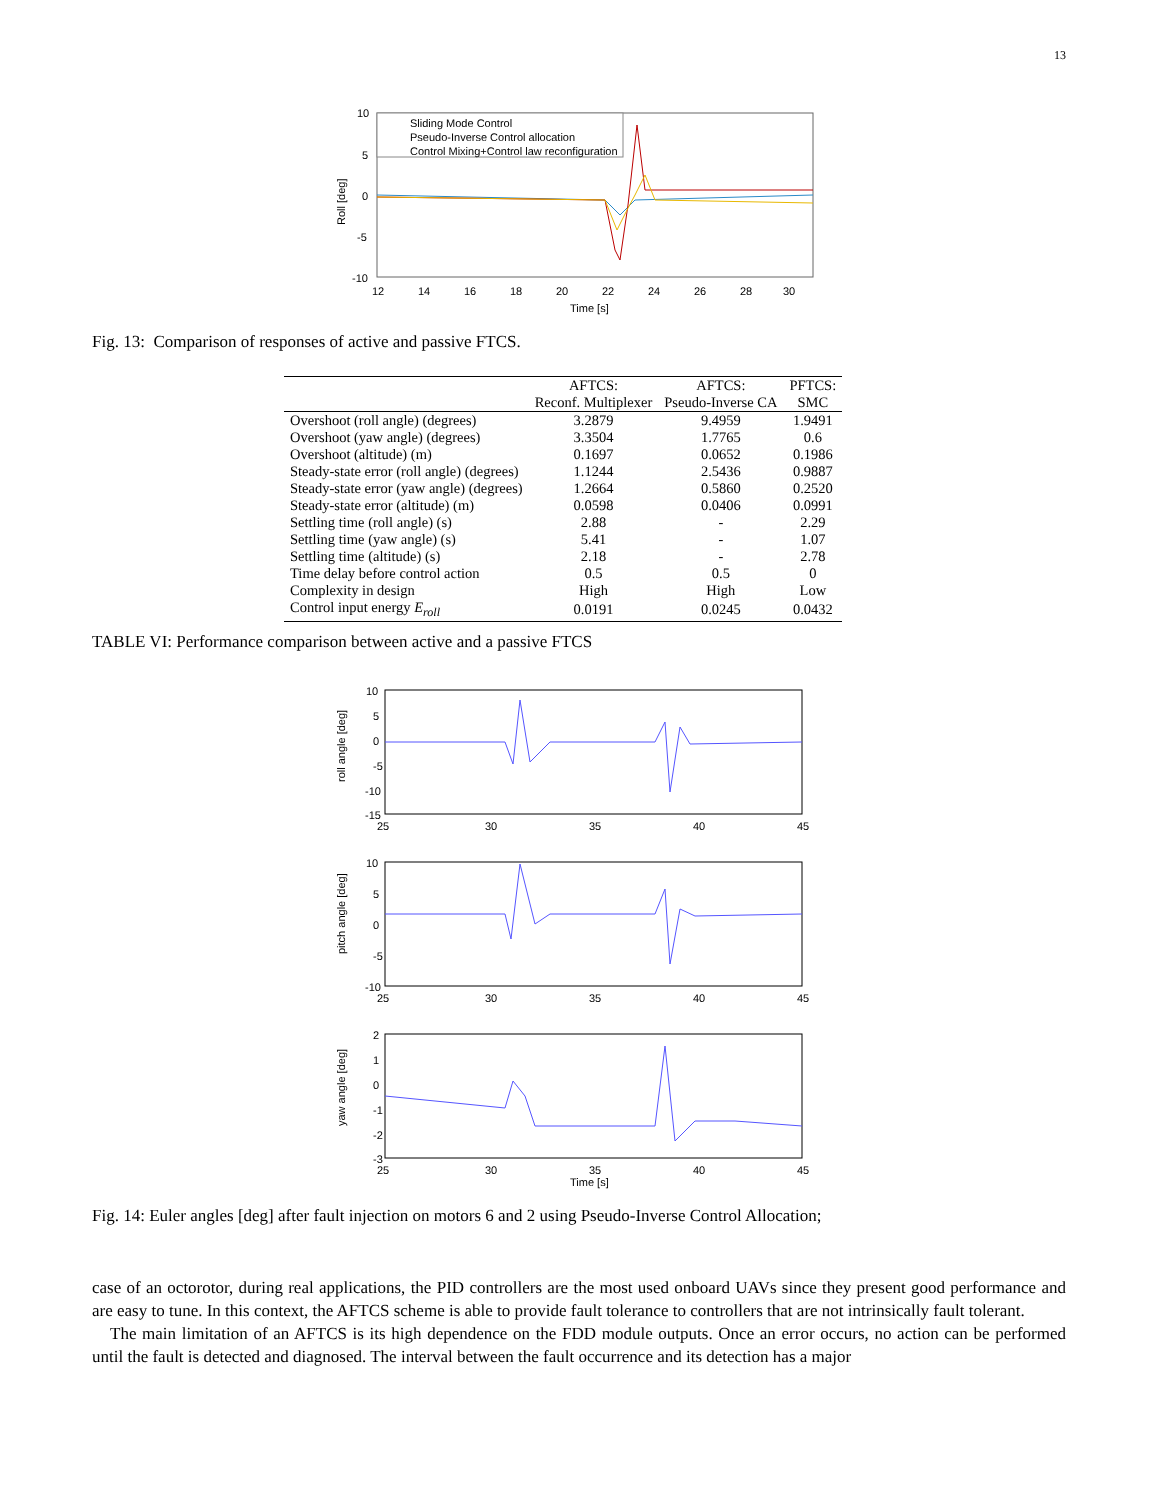13
10
5
0
-5
-10
12
14
16
18
20
22
24
26
28
30
Time [s]
Roll [deg]
Sliding Mode Control
Pseudo-Inverse Control allocation
Control Mixing+Control law reconfiguration
Fig. 13: Comparison of responses of active and passive FTCS.
| | AFTCS: | AFTCS: | PFTCS: |
| --- | --- | --- | --- |
| | Reconf. Multiplexer | Pseudo-Inverse CA | SMC |
| Overshoot (roll angle) (degrees) | 3.2879 | 9.4959 | 1.9491 |
| Overshoot (yaw angle) (degrees) | 3.3504 | 1.7765 | 0.6 |
| Overshoot (altitude) (m) | 0.1697 | 0.0652 | 0.1986 |
| Steady-state error (roll angle) (degrees) | 1.1244 | 2.5436 | 0.9887 |
| Steady-state error (yaw angle) (degrees) | 1.2664 | 0.5860 | 0.2520 |
| Steady-state error (altitude) (m) | 0.0598 | 0.0406 | 0.0991 |
| Settling time (roll angle) (s) | 2.88 | - | 2.29 |
| Settling time (yaw angle) (s) | 5.41 | - | 1.07 |
| Settling time (altitude) (s) | 2.18 | - | 2.78 |
| Time delay before control action | 0.5 | 0.5 | 0 |
| Complexity in design | High | High | Low |
| Control input energy E<sub>roll</sub> | 0.0191 | 0.0245 | 0.0432 |
TABLE VI: Performance comparison between active and a passive FTCS
10
5
0
-5
-10
-15
25
30
35
40
45
roll angle [deg]
10
5
0
-5
-10
25
30
35
40
45
pitch angle [deg]
2
1
0
-1
-2
-3
25
30
35
40
45
Time [s]
yaw angle [deg]
Fig. 14: Euler angles [deg] after fault injection on motors 6 and 2 using Pseudo-Inverse Control Allocation;
case of an octorotor, during real applications, the PID controllers are the most used onboard UAVs since they present good performance and are easy to tune. In this context, the AFTCS scheme is able to provide fault tolerance to controllers that are not intrinsically fault tolerant.
The main limitation of an AFTCS is its high dependence on the FDD module outputs. Once an error occurs, no action can be performed until the fault is detected and diagnosed. The interval between the fault occurrence and its detection has a major